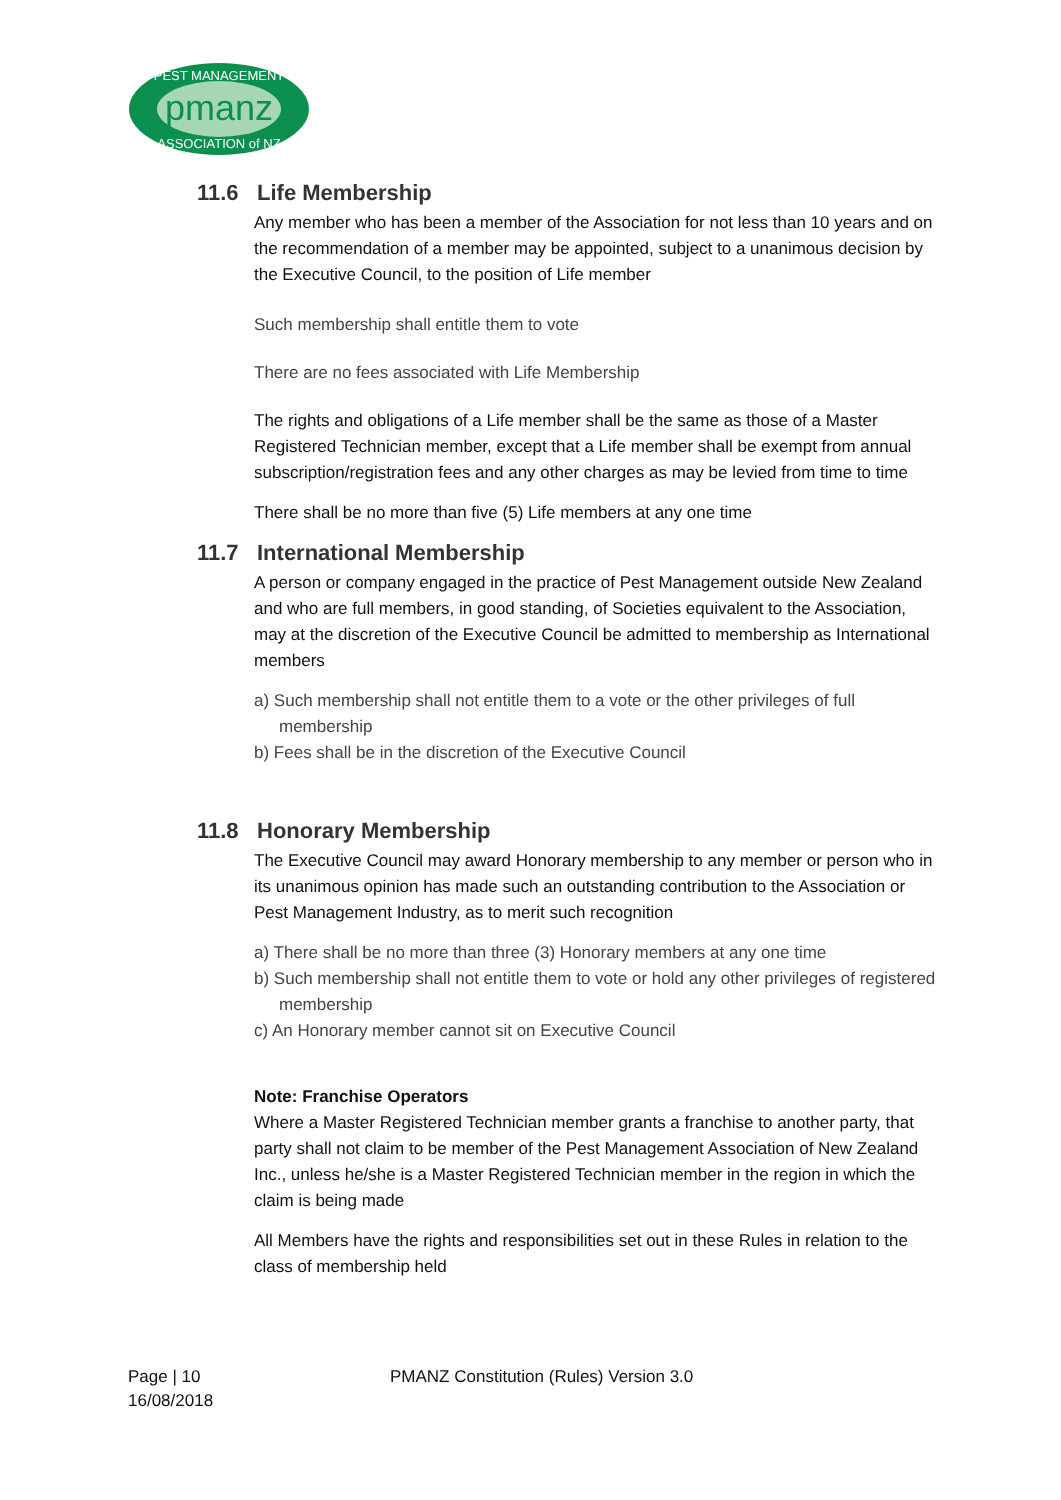pmanz
PEST MANAGEMENT
ASSOCIATION of NZ
11.6 Life Membership
Any member who has been a member of the Association for not less than 10 years and on the recommendation of a member may be appointed, subject to a unanimous decision by the Executive Council, to the position of Life member
Such membership shall entitle them to vote
There are no fees associated with Life Membership
The rights and obligations of a Life member shall be the same as those of a Master Registered Technician member, except that a Life member shall be exempt from annual subscription/registration fees and any other charges as may be levied from time to time
There shall be no more than five (5) Life members at any one time
11.7 International Membership
A person or company engaged in the practice of Pest Management outside New Zealand and who are full members, in good standing, of Societies equivalent to the Association, may at the discretion of the Executive Council be admitted to membership as International members
a) Such membership shall not entitle them to a vote or the other privileges of full membership
b) Fees shall be in the discretion of the Executive Council
11.8 Honorary Membership
The Executive Council may award Honorary membership to any member or person who in its unanimous opinion has made such an outstanding contribution to the Association or Pest Management Industry, as to merit such recognition
a) There shall be no more than three (3) Honorary members at any one time
b) Such membership shall not entitle them to vote or hold any other privileges of registered membership
c) An Honorary member cannot sit on Executive Council
Note: Franchise Operators
Where a Master Registered Technician member grants a franchise to another party, that party shall not claim to be member of the Pest Management Association of New Zealand Inc., unless he/she is a Master Registered Technician member in the region in which the claim is being made
All Members have the rights and responsibilities set out in these Rules in relation to the class of membership held
Page | 10
16/08/2018
PMANZ Constitution (Rules) Version 3.0